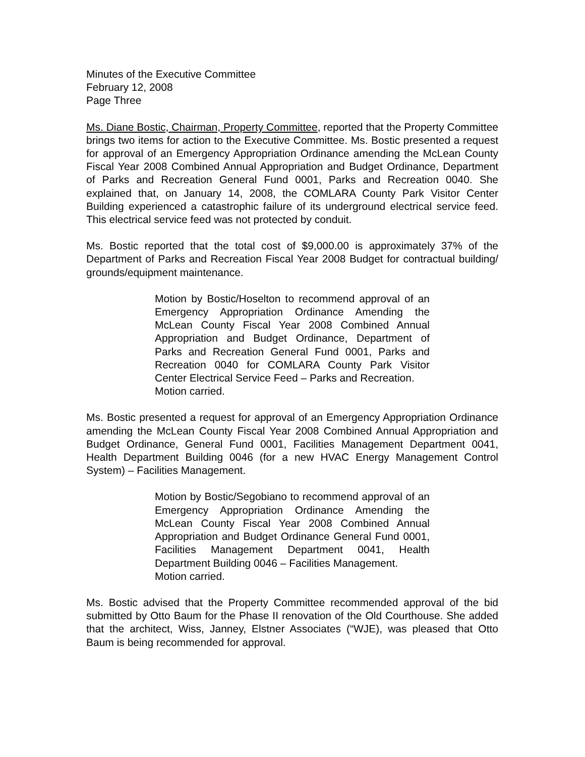Minutes of the Executive Committee
February 12, 2008
Page Three
Ms. Diane Bostic, Chairman, Property Committee, reported that the Property Committee brings two items for action to the Executive Committee. Ms. Bostic presented a request for approval of an Emergency Appropriation Ordinance amending the McLean County Fiscal Year 2008 Combined Annual Appropriation and Budget Ordinance, Department of Parks and Recreation General Fund 0001, Parks and Recreation 0040. She explained that, on January 14, 2008, the COMLARA County Park Visitor Center Building experienced a catastrophic failure of its underground electrical service feed. This electrical service feed was not protected by conduit.
Ms. Bostic reported that the total cost of $9,000.00 is approximately 37% of the Department of Parks and Recreation Fiscal Year 2008 Budget for contractual building/ grounds/equipment maintenance.
Motion by Bostic/Hoselton to recommend approval of an Emergency Appropriation Ordinance Amending the McLean County Fiscal Year 2008 Combined Annual Appropriation and Budget Ordinance, Department of Parks and Recreation General Fund 0001, Parks and Recreation 0040 for COMLARA County Park Visitor Center Electrical Service Feed – Parks and Recreation.
Motion carried.
Ms. Bostic presented a request for approval of an Emergency Appropriation Ordinance amending the McLean County Fiscal Year 2008 Combined Annual Appropriation and Budget Ordinance, General Fund 0001, Facilities Management Department 0041, Health Department Building 0046 (for a new HVAC Energy Management Control System) – Facilities Management.
Motion by Bostic/Segobiano to recommend approval of an Emergency Appropriation Ordinance Amending the McLean County Fiscal Year 2008 Combined Annual Appropriation and Budget Ordinance General Fund 0001, Facilities Management Department 0041, Health Department Building 0046 – Facilities Management.
Motion carried.
Ms. Bostic advised that the Property Committee recommended approval of the bid submitted by Otto Baum for the Phase II renovation of the Old Courthouse. She added that the architect, Wiss, Janney, Elstner Associates (“WJE), was pleased that Otto Baum is being recommended for approval.